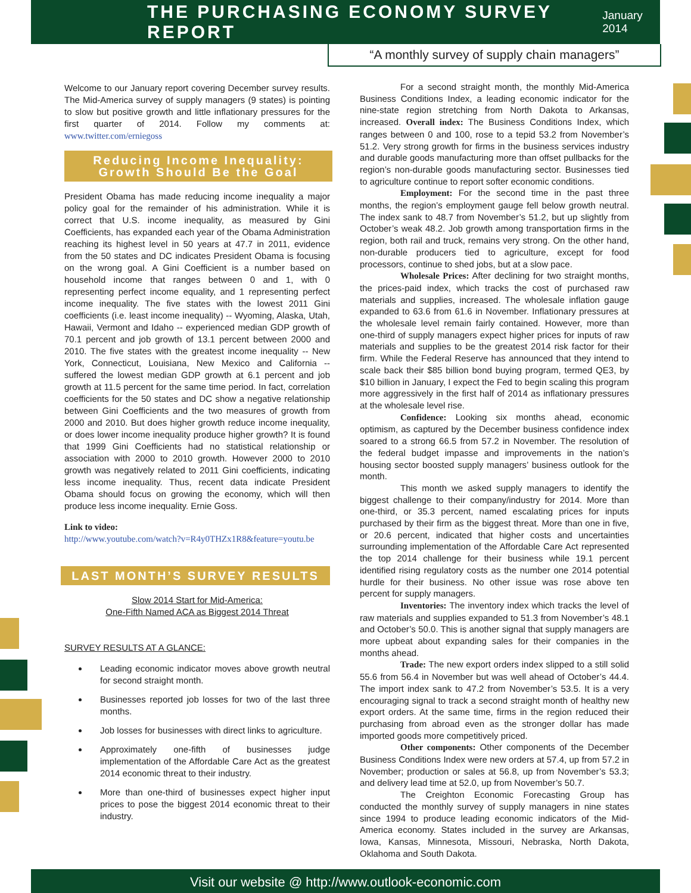THE PURCHASING ECONOMY SURVEY REPORT
January 2014
“A monthly survey of supply chain managers”
Welcome to our January report covering December survey results. The Mid-America survey of supply managers (9 states) is pointing to slow but positive growth and little inflationary pressures for the first quarter of 2014. Follow my comments at: www.twitter.com/erniegoss
Reducing Income Inequality:
Growth Should Be the Goal
President Obama has made reducing income inequality a major policy goal for the remainder of his administration. While it is correct that U.S. income inequality, as measured by Gini Coefficients, has expanded each year of the Obama Administration reaching its highest level in 50 years at 47.7 in 2011, evidence from the 50 states and DC indicates President Obama is focusing on the wrong goal. A Gini Coefficient is a number based on household income that ranges between 0 and 1, with 0 representing perfect income equality, and 1 representing perfect income inequality. The five states with the lowest 2011 Gini coefficients (i.e. least income inequality) -- Wyoming, Alaska, Utah, Hawaii, Vermont and Idaho -- experienced median GDP growth of 70.1 percent and job growth of 13.1 percent between 2000 and 2010. The five states with the greatest income inequality -- New York, Connecticut, Louisiana, New Mexico and California -- suffered the lowest median GDP growth at 6.1 percent and job growth at 11.5 percent for the same time period. In fact, correlation coefficients for the 50 states and DC show a negative relationship between Gini Coefficients and the two measures of growth from 2000 and 2010. But does higher growth reduce income inequality, or does lower income inequality produce higher growth? It is found that 1999 Gini Coefficients had no statistical relationship or association with 2000 to 2010 growth. However 2000 to 2010 growth was negatively related to 2011 Gini coefficients, indicating less income inequality. Thus, recent data indicate President Obama should focus on growing the economy, which will then produce less income inequality. Ernie Goss.
Link to video:
http://www.youtube.com/watch?v=R4y0THZx1R8&feature=youtu.be
LAST MONTH’S SURVEY RESULTS
Slow 2014 Start for Mid-America:
One-Fifth Named ACA as Biggest 2014 Threat
SURVEY RESULTS AT A GLANCE:
Leading economic indicator moves above growth neutral for second straight month.
Businesses reported job losses for two of the last three months.
Job losses for businesses with direct links to agriculture.
Approximately one-fifth of businesses judge implementation of the Affordable Care Act as the greatest 2014 economic threat to their industry.
More than one-third of businesses expect higher input prices to pose the biggest 2014 economic threat to their industry.
For a second straight month, the monthly Mid-America Business Conditions Index, a leading economic indicator for the nine-state region stretching from North Dakota to Arkansas, increased. Overall index: The Business Conditions Index, which ranges between 0 and 100, rose to a tepid 53.2 from November’s 51.2. Very strong growth for firms in the business services industry and durable goods manufacturing more than offset pullbacks for the region’s non-durable goods manufacturing sector. Businesses tied to agriculture continue to report softer economic conditions.
Employment: For the second time in the past three months, the region’s employment gauge fell below growth neutral. The index sank to 48.7 from November’s 51.2, but up slightly from October’s weak 48.2. Job growth among transportation firms in the region, both rail and truck, remains very strong. On the other hand, non-durable producers tied to agriculture, except for food processors, continue to shed jobs, but at a slow pace.
Wholesale Prices: After declining for two straight months, the prices-paid index, which tracks the cost of purchased raw materials and supplies, increased. The wholesale inflation gauge expanded to 63.6 from 61.6 in November. Inflationary pressures at the wholesale level remain fairly contained. However, more than one-third of supply managers expect higher prices for inputs of raw materials and supplies to be the greatest 2014 risk factor for their firm. While the Federal Reserve has announced that they intend to scale back their $85 billion bond buying program, termed QE3, by $10 billion in January, I expect the Fed to begin scaling this program more aggressively in the first half of 2014 as inflationary pressures at the wholesale level rise.
Confidence: Looking six months ahead, economic optimism, as captured by the December business confidence index soared to a strong 66.5 from 57.2 in November. The resolution of the federal budget impasse and improvements in the nation’s housing sector boosted supply managers’ business outlook for the month.
This month we asked supply managers to identify the biggest challenge to their company/industry for 2014. More than one-third, or 35.3 percent, named escalating prices for inputs purchased by their firm as the biggest threat. More than one in five, or 20.6 percent, indicated that higher costs and uncertainties surrounding implementation of the Affordable Care Act represented the top 2014 challenge for their business while 19.1 percent identified rising regulatory costs as the number one 2014 potential hurdle for their business. No other issue was rose above ten percent for supply managers.
Inventories: The inventory index which tracks the level of raw materials and supplies expanded to 51.3 from November’s 48.1 and October’s 50.0. This is another signal that supply managers are more upbeat about expanding sales for their companies in the months ahead.
Trade: The new export orders index slipped to a still solid 55.6 from 56.4 in November but was well ahead of October’s 44.4. The import index sank to 47.2 from November’s 53.5. It is a very encouraging signal to track a second straight month of healthy new export orders. At the same time, firms in the region reduced their purchasing from abroad even as the stronger dollar has made imported goods more competitively priced.
Other components: Other components of the December Business Conditions Index were new orders at 57.4, up from 57.2 in November; production or sales at 56.8, up from November’s 53.3; and delivery lead time at 52.0, up from November’s 50.7.
The Creighton Economic Forecasting Group has conducted the monthly survey of supply managers in nine states since 1994 to produce leading economic indicators of the Mid-America economy. States included in the survey are Arkansas, Iowa, Kansas, Minnesota, Missouri, Nebraska, North Dakota, Oklahoma and South Dakota.
Visit our website @ http://www.outlook-economic.com